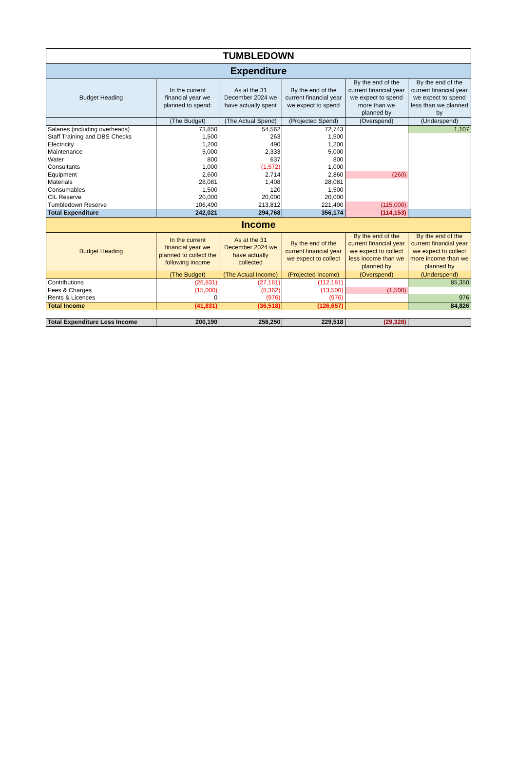| TUMBLEDOWN | | | | | |
| Expenditure | | | | | |
| Budget Heading | In the current financial year we planned to spend: | As at the 31 December 2024 we have actually spent | By the end of the current financial year we expect to spend | By the end of the current financial year we expect to spend more than we planned by | By the end of the current financial year we expect to spend less than we planned by |
| | (The Budget) | (The Actual Spend) | (Projected Spend) | (Overspend) | (Underspend) |
| Salaries (including overheads) | 73,850 | 54,562 | 72,743 | | 1,107 |
| Staff Training and DBS Checks | 1,500 | 263 | 1,500 | | |
| Electricity | 1,200 | 490 | 1,200 | | |
| Maintenance | 5,000 | 2,333 | 5,000 | | |
| Water | 800 | 637 | 800 | | |
| Consultants | 1,000 | (1,572) | 1,000 | | |
| Equipment | 2,600 | 2,714 | 2,860 | (260) | |
| Materials | 28,081 | 1,408 | 28,081 | | |
| Consumables | 1,500 | 120 | 1,500 | | |
| CIL Reserve | 20,000 | 20,000 | 20,000 | | |
| Tumbledown Reserve | 106,490 | 213,812 | 221,490 | (115,000) | |
| Total Expenditure | 242,021 | 294,768 | 356,174 | (114,153) | |
| Income | | | | | |
| Budget Heading | In the current financial year we planned to collect the following income | As at the 31 December 2024 we have actually collected | By the end of the current financial year we expect to collect | By the end of the current financial year we expect to collect less income than we planned by | By the end of the current financial year we expect to collect more income than we planned by |
| | (The Budget) | (The Actual Income) | (Projected Income) | (Overspend) | (Underspend) |
| Contributions | (26,831) | (27,181) | (112,181) | | 85,350 |
| Fees & Charges | (15,000) | (8,362) | (13,500) | (1,500) | |
| Rents & Licences | 0 | (976) | (976) | | 976 |
| Total Income | (41,831) | (36,518) | (126,657) | | 84,826 |
| Total Expenditure Less Income | 200,190 | 258,250 | 229,518 | (29,328) | |